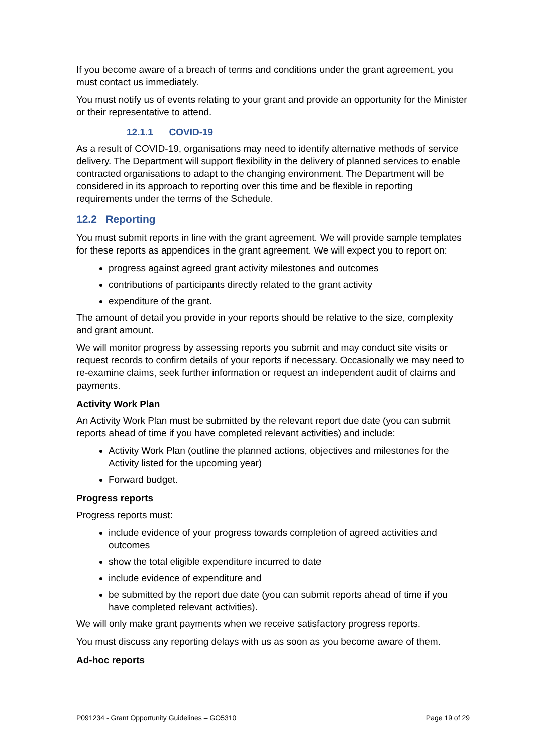If you become aware of a breach of terms and conditions under the grant agreement, you must contact us immediately.
You must notify us of events relating to your grant and provide an opportunity for the Minister or their representative to attend.
12.1.1 COVID-19
As a result of COVID-19, organisations may need to identify alternative methods of service delivery. The Department will support flexibility in the delivery of planned services to enable contracted organisations to adapt to the changing environment. The Department will be considered in its approach to reporting over this time and be flexible in reporting requirements under the terms of the Schedule.
12.2 Reporting
You must submit reports in line with the grant agreement. We will provide sample templates for these reports as appendices in the grant agreement. We will expect you to report on:
progress against agreed grant activity milestones and outcomes
contributions of participants directly related to the grant activity
expenditure of the grant.
The amount of detail you provide in your reports should be relative to the size, complexity and grant amount.
We will monitor progress by assessing reports you submit and may conduct site visits or request records to confirm details of your reports if necessary. Occasionally we may need to re-examine claims, seek further information or request an independent audit of claims and payments.
Activity Work Plan
An Activity Work Plan must be submitted by the relevant report due date (you can submit reports ahead of time if you have completed relevant activities) and include:
Activity Work Plan (outline the planned actions, objectives and milestones for the Activity listed for the upcoming year)
Forward budget.
Progress reports
Progress reports must:
include evidence of your progress towards completion of agreed activities and outcomes
show the total eligible expenditure incurred to date
include evidence of expenditure and
be submitted by the report due date (you can submit reports ahead of time if you have completed relevant activities).
We will only make grant payments when we receive satisfactory progress reports.
You must discuss any reporting delays with us as soon as you become aware of them.
Ad-hoc reports
P091234 - Grant Opportunity Guidelines – GO5310 Page 19 of 29